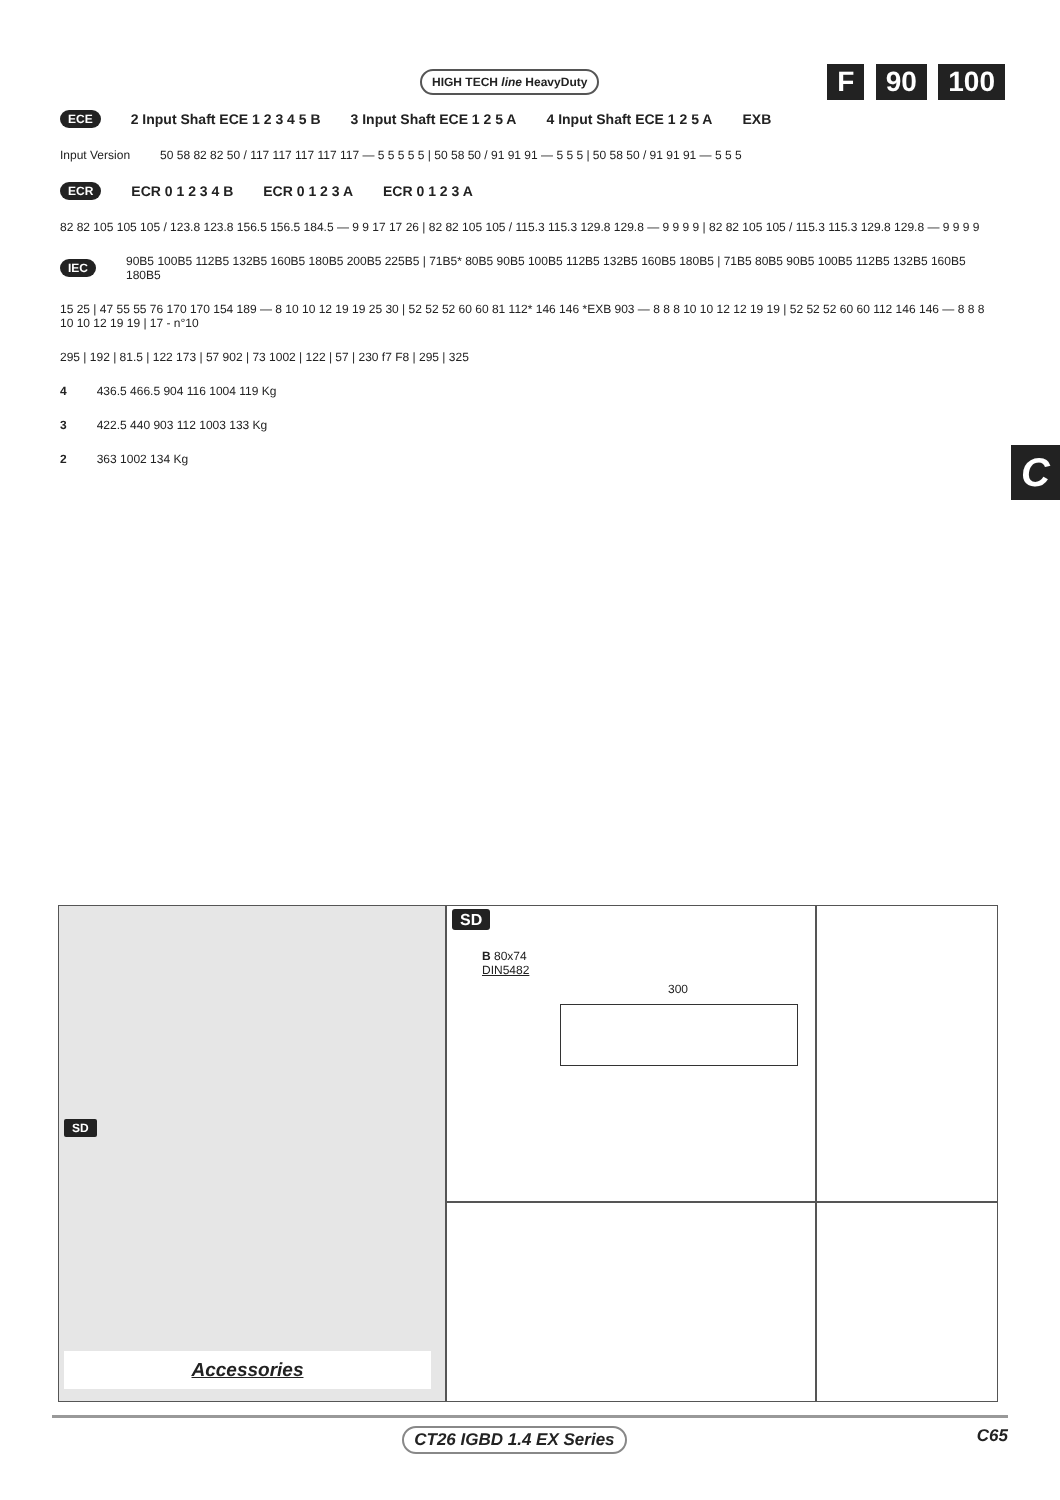HIGH TECH line HeavyDuty
F 90 100
ECE 2 Input Shaft ECE 1 2 3 4 5 B 3 Input Shaft ECE 1 2 5 A 4 Input Shaft ECE 1 2 5 A EXB
Input Version 50 58 82 82 50 / 117 117 117 117 117 — 5 5 5 5 5 | 50 58 50 / 91 91 91 — 5 5 5 | 50 58 50 / 91 91 91 — 5 5 5
ECR ECR 0 1 2 3 4 B ECR 0 1 2 3 A ECR 0 1 2 3 A
82 82 105 105 105 / 123.8 123.8 156.5 156.5 184.5 — 9 9 17 17 26 | 82 82 105 105 / 115.3 115.3 129.8 129.8 — 9 9 9 9 | 82 82 105 105 / 115.3 115.3 129.8 129.8 — 9 9 9 9
IEC 90B5 100B5 112B5 132B5 160B5 180B5 200B5 225B5 | 71B5* 80B5 90B5 100B5 112B5 132B5 160B5 180B5 | 71B5 80B5 90B5 100B5 112B5 132B5 160B5 180B5
15 25 | 47 55 55 76 170 170 154 189 — 8 10 10 12 19 19 25 30 | 52 52 52 60 60 81 112* 146 146 *EXB 903 — 8 8 8 10 10 12 12 19 19 | 52 52 52 60 60 112 146 146 — 8 8 8 10 10 12 19 19 | 17 - n°10
295 | 192 | 81.5 | 122 173 | 57 902 | 73 1002 | 122 | 57 | 230 f7 F8 | 295 | 325
4 436.5 466.5 904 116 1004 119 Kg
3 422.5 440 903 112 1003 133 Kg
2 363 1002 134 Kg
C
SD
B 80x74
DIN5482
300
SD
Accessories
CT26 IGBD 1.4 EX Series C65